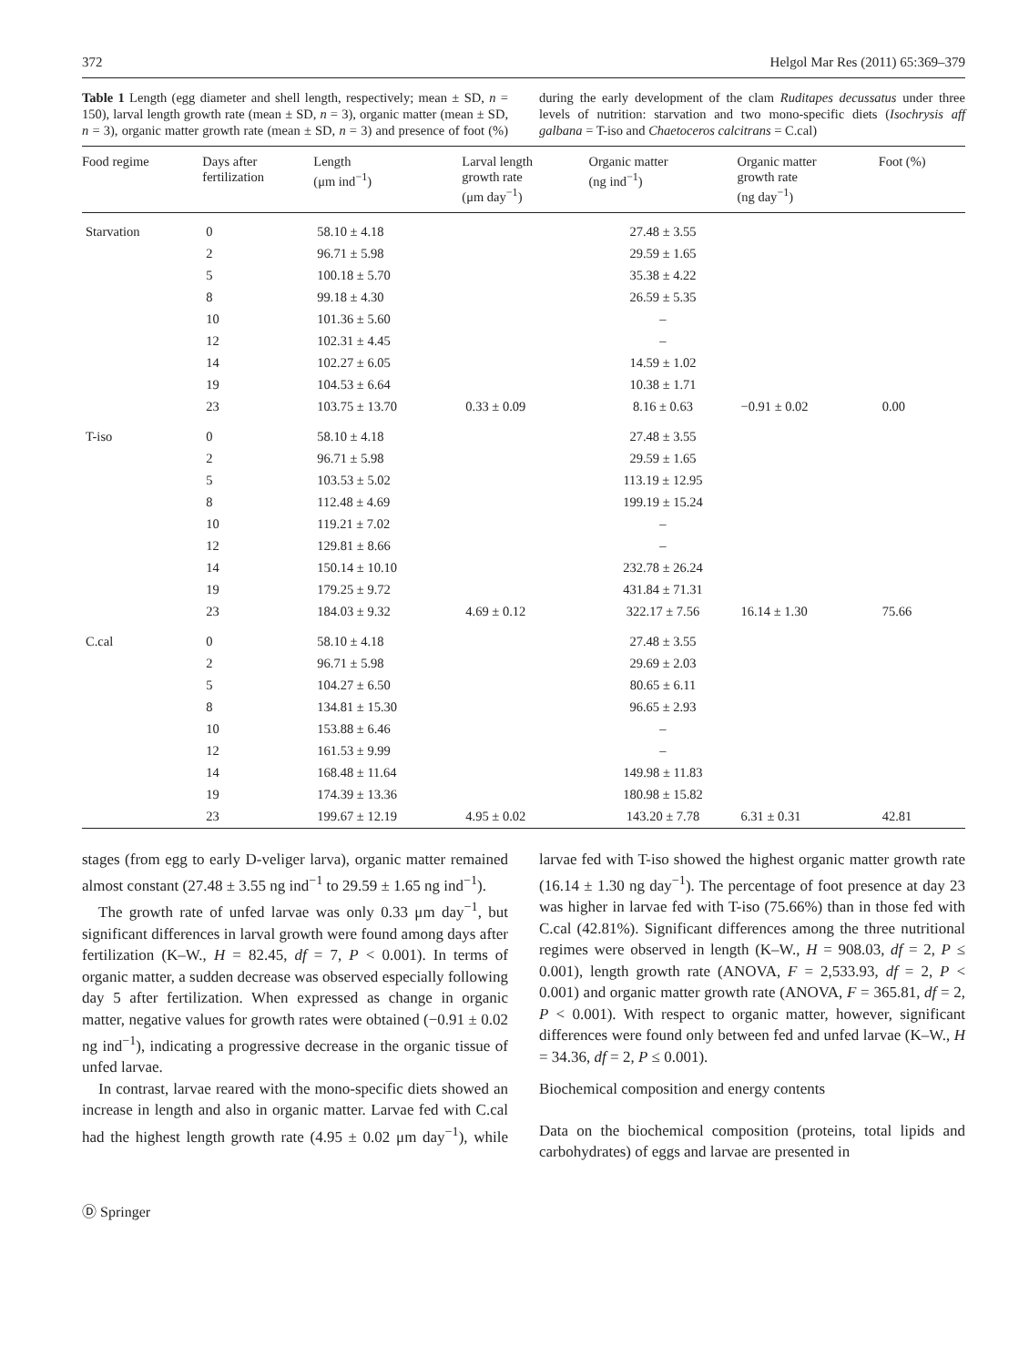372 Helgol Mar Res (2011) 65:369–379
Table 1 Length (egg diameter and shell length, respectively; mean ± SD, n = 150), larval length growth rate (mean ± SD, n = 3), organic matter (mean ± SD, n = 3), organic matter growth rate (mean ± SD, n = 3) and presence of foot (%) during the early development of the clam Ruditapes decussatus under three levels of nutrition: starvation and two mono-specific diets (Isochrysis aff galbana = T-iso and Chaetoceros calcitrans = C.cal)
| Food regime | Days after fertilization | Length (μm ind<sup>−1</sup>) | Larval length growth rate (μm day<sup>−1</sup>) | Organic matter (ng ind<sup>−1</sup>) | Organic matter growth rate (ng day<sup>−1</sup>) | Foot (%) |
| --- | --- | --- | --- | --- | --- | --- |
| Starvation | 0 | 58.10 ± 4.18 | | 27.48 ± 3.55 | | |
| | 2 | 96.71 ± 5.98 | | 29.59 ± 1.65 | | |
| | 5 | 100.18 ± 5.70 | | 35.38 ± 4.22 | | |
| | 8 | 99.18 ± 4.30 | | 26.59 ± 5.35 | | |
| | 10 | 101.36 ± 5.60 | | – | | |
| | 12 | 102.31 ± 4.45 | | – | | |
| | 14 | 102.27 ± 6.05 | | 14.59 ± 1.02 | | |
| | 19 | 104.53 ± 6.64 | | 10.38 ± 1.71 | | |
| | 23 | 103.75 ± 13.70 | 0.33 ± 0.09 | 8.16 ± 0.63 | −0.91 ± 0.02 | 0.00 |
| T-iso | 0 | 58.10 ± 4.18 | | 27.48 ± 3.55 | | |
| | 2 | 96.71 ± 5.98 | | 29.59 ± 1.65 | | |
| | 5 | 103.53 ± 5.02 | | 113.19 ± 12.95 | | |
| | 8 | 112.48 ± 4.69 | | 199.19 ± 15.24 | | |
| | 10 | 119.21 ± 7.02 | | – | | |
| | 12 | 129.81 ± 8.66 | | – | | |
| | 14 | 150.14 ± 10.10 | | 232.78 ± 26.24 | | |
| | 19 | 179.25 ± 9.72 | | 431.84 ± 71.31 | | |
| | 23 | 184.03 ± 9.32 | 4.69 ± 0.12 | 322.17 ± 7.56 | 16.14 ± 1.30 | 75.66 |
| C.cal | 0 | 58.10 ± 4.18 | | 27.48 ± 3.55 | | |
| | 2 | 96.71 ± 5.98 | | 29.69 ± 2.03 | | |
| | 5 | 104.27 ± 6.50 | | 80.65 ± 6.11 | | |
| | 8 | 134.81 ± 15.30 | | 96.65 ± 2.93 | | |
| | 10 | 153.88 ± 6.46 | | – | | |
| | 12 | 161.53 ± 9.99 | | – | | |
| | 14 | 168.48 ± 11.64 | | 149.98 ± 11.83 | | |
| | 19 | 174.39 ± 13.36 | | 180.98 ± 15.82 | | |
| | 23 | 199.67 ± 12.19 | 4.95 ± 0.02 | 143.20 ± 7.78 | 6.31 ± 0.31 | 42.81 |
stages (from egg to early D-veliger larva), organic matter remained almost constant (27.48 ± 3.55 ng ind<sup>−1</sup> to 29.59 ± 1.65 ng ind<sup>−1</sup>).
The growth rate of unfed larvae was only 0.33 μm day<sup>−1</sup>, but significant differences in larval growth were found among days after fertilization (K–W., H = 82.45, df = 7, P < 0.001). In terms of organic matter, a sudden decrease was observed especially following day 5 after fertilization. When expressed as change in organic matter, negative values for growth rates were obtained (−0.91 ± 0.02 ng ind<sup>−1</sup>), indicating a progressive decrease in the organic tissue of unfed larvae.
In contrast, larvae reared with the mono-specific diets showed an increase in length and also in organic matter. Larvae fed with C.cal had the highest length growth rate (4.95 ± 0.02 μm day<sup>−1</sup>), while larvae fed with T-iso showed the highest organic matter growth rate (16.14 ± 1.30 ng day<sup>−1</sup>). The percentage of foot presence at day 23 was higher in larvae fed with T-iso (75.66%) than in those fed with C.cal (42.81%). Significant differences among the three nutritional regimes were observed in length (K–W., H = 908.03, df = 2, P ≤ 0.001), length growth rate (ANOVA, F = 2,533.93, df = 2, P < 0.001) and organic matter growth rate (ANOVA, F = 365.81, df = 2, P < 0.001). With respect to organic matter, however, significant differences were found only between fed and unfed larvae (K–W., H = 34.36, df = 2, P ≤ 0.001).
Biochemical composition and energy contents
Data on the biochemical composition (proteins, total lipids and carbohydrates) of eggs and larvae are presented in
Ⓓ Springer